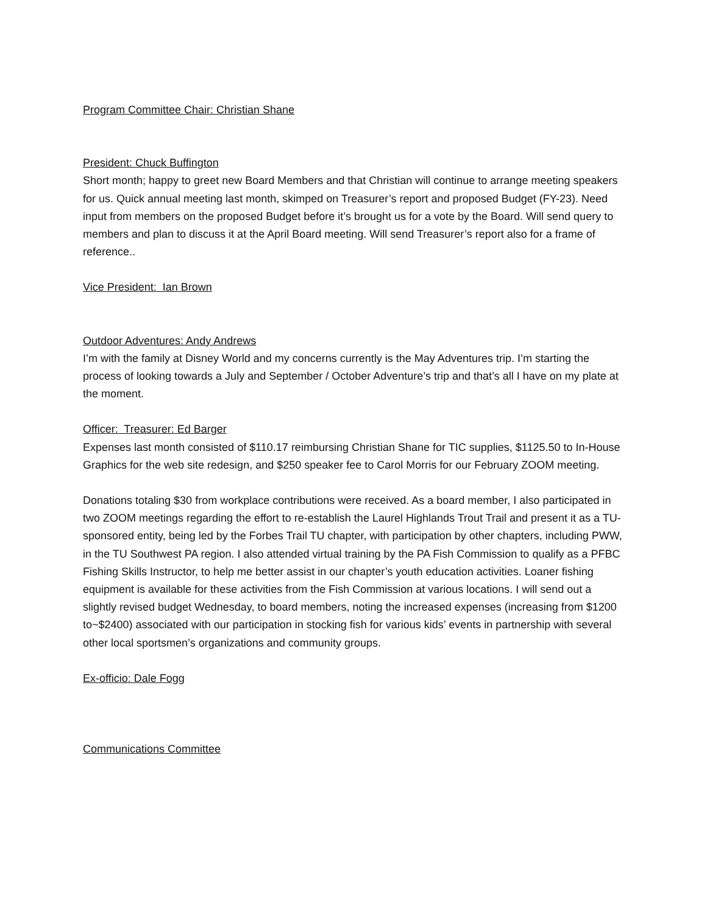Program Committee Chair: Christian Shane
President: Chuck Buffington
Short month; happy to greet new Board Members and that Christian will continue to arrange meeting speakers for us. Quick annual meeting last month, skimped on Treasurer’s report and proposed Budget (FY-23). Need input from members on the proposed Budget before it’s brought us for a vote by the Board. Will send query to members and plan to discuss it at the April Board meeting. Will send Treasurer’s report also for a frame of reference..
Vice President: Ian Brown
Outdoor Adventures: Andy Andrews
I’m with the family at Disney World and my concerns currently is the May Adventures trip. I’m starting the process of looking towards a July and September / October Adventure’s trip and that’s all I have on my plate at the moment.
Officer: Treasurer: Ed Barger
Expenses last month consisted of $110.17 reimbursing Christian Shane for TIC supplies, $1125.50 to In-House Graphics for the web site redesign, and $250 speaker fee to Carol Morris for our February ZOOM meeting.
Donations totaling $30 from workplace contributions were received. As a board member, I also participated in two ZOOM meetings regarding the effort to re-establish the Laurel Highlands Trout Trail and present it as a TU-sponsored entity, being led by the Forbes Trail TU chapter, with participation by other chapters, including PWW, in the TU Southwest PA region. I also attended virtual training by the PA Fish Commission to qualify as a PFBC Fishing Skills Instructor, to help me better assist in our chapter’s youth education activities. Loaner fishing equipment is available for these activities from the Fish Commission at various locations. I will send out a slightly revised budget Wednesday, to board members, noting the increased expenses (increasing from $1200 to~$2400) associated with our participation in stocking fish for various kids’ events in partnership with several other local sportsmen’s organizations and community groups.
Ex-officio: Dale Fogg
Communications Committee